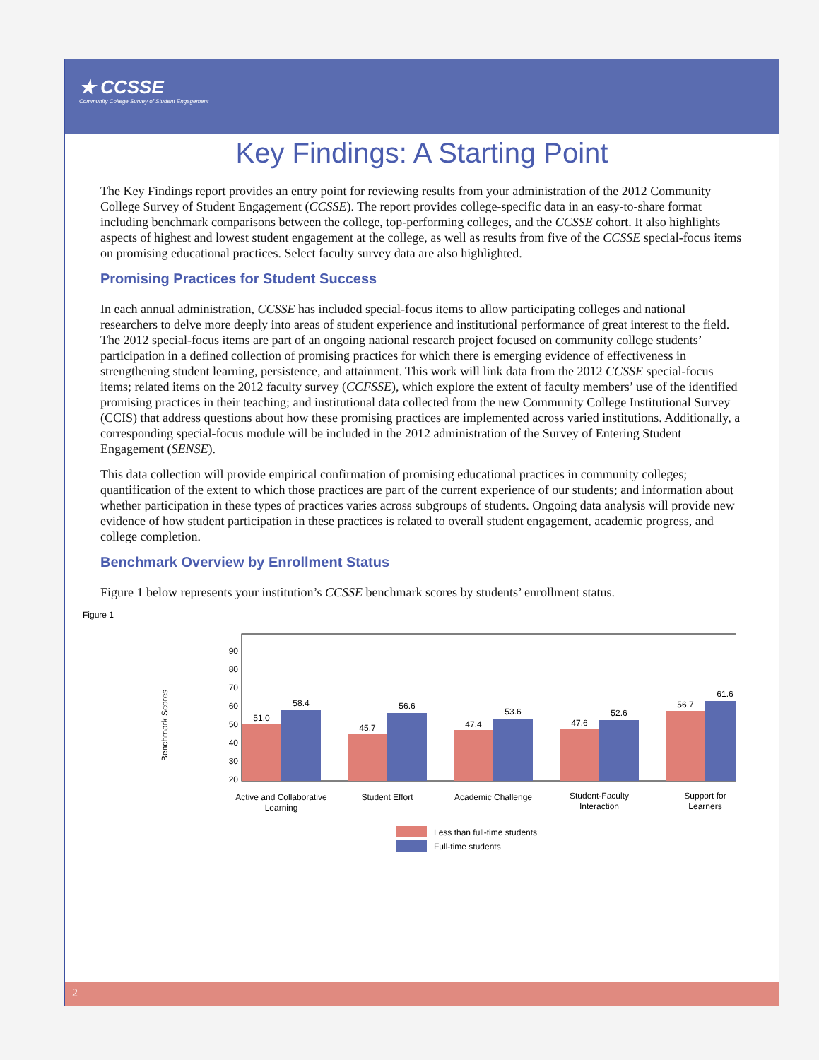★ CCSSE
Community College Survey of Student Engagement
Key Findings: A Starting Point
The Key Findings report provides an entry point for reviewing results from your administration of the 2012 Community College Survey of Student Engagement (CCSSE). The report provides college-specific data in an easy-to-share format including benchmark comparisons between the college, top-performing colleges, and the CCSSE cohort. It also highlights aspects of highest and lowest student engagement at the college, as well as results from five of the CCSSE special-focus items on promising educational practices. Select faculty survey data are also highlighted.
Promising Practices for Student Success
In each annual administration, CCSSE has included special-focus items to allow participating colleges and national researchers to delve more deeply into areas of student experience and institutional performance of great interest to the field. The 2012 special-focus items are part of an ongoing national research project focused on community college students’ participation in a defined collection of promising practices for which there is emerging evidence of effectiveness in strengthening student learning, persistence, and attainment. This work will link data from the 2012 CCSSE special-focus items; related items on the 2012 faculty survey (CCFSSE), which explore the extent of faculty members’ use of the identified promising practices in their teaching; and institutional data collected from the new Community College Institutional Survey (CCIS) that address questions about how these promising practices are implemented across varied institutions. Additionally, a corresponding special-focus module will be included in the 2012 administration of the Survey of Entering Student Engagement (SENSE).
This data collection will provide empirical confirmation of promising educational practices in community colleges; quantification of the extent to which those practices are part of the current experience of our students; and information about whether participation in these types of practices varies across subgroups of students. Ongoing data analysis will provide new evidence of how student participation in these practices is related to overall student engagement, academic progress, and college completion.
Benchmark Overview by Enrollment Status
Figure 1 below represents your institution’s CCSSE benchmark scores by students’ enrollment status.
Figure 1
Benchmark Scores
90
80
70
60
50
40
30
20
51.0
58.4
45.7
56.6
47.4
53.6
47.6
52.6
56.7
61.6
Active and Collaborative
Learning
Student Effort
Academic Challenge
Student-Faculty
Interaction
Support for
Learners
Less than full-time students
Full-time students
2